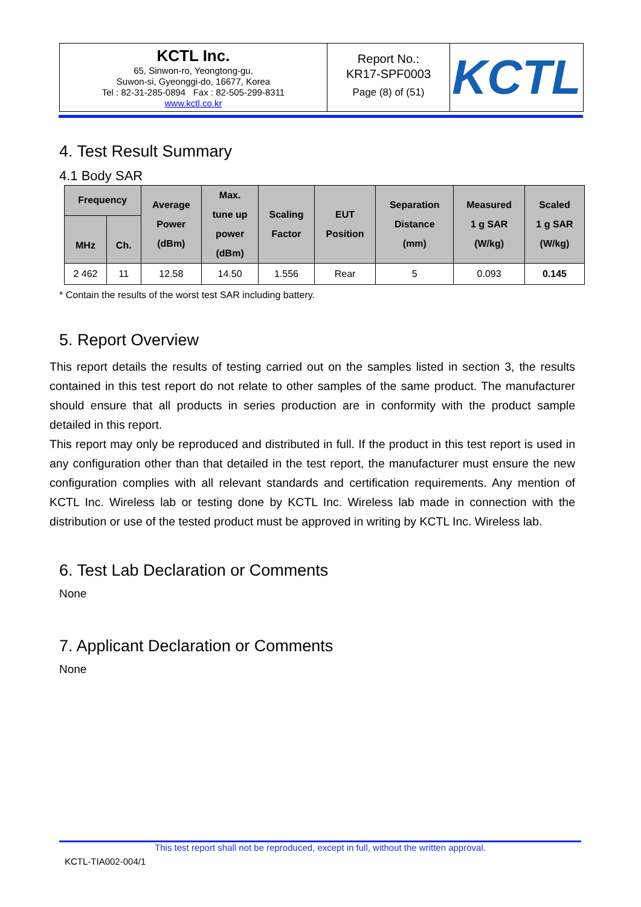| KCTL Inc. 65, Sinwon-ro, Yeongtong-gu, Suwon-si, Gyeonggi-do, 16677, Korea Tel : 82-31-285-0894 Fax : 82-505-299-8311 www.kctl.co.kr | Report No.: KR17-SPF0003 Page (8) of (51) | KCTL |
4. Test Result Summary
4.1 Body SAR
| Frequency | | Average Power (dBm) | Max. tune up power (dBm) | Scaling Factor | EUT Position | Separation Distance (mm) | Measured 1 g SAR (W/kg) | Scaled 1 g SAR (W/kg) |
| --- | --- | --- | --- | --- | --- | --- | --- | --- |
| MHz | Ch. | | | | | | | |
| 2 462 | 11 | 12.58 | 14.50 | 1.556 | Rear | 5 | 0.093 | 0.145 |
* Contain the results of the worst test SAR including battery.
5. Report Overview
This report details the results of testing carried out on the samples listed in section 3, the results contained in this test report do not relate to other samples of the same product. The manufacturer should ensure that all products in series production are in conformity with the product sample detailed in this report.
This report may only be reproduced and distributed in full. If the product in this test report is used in any configuration other than that detailed in the test report, the manufacturer must ensure the new configuration complies with all relevant standards and certification requirements. Any mention of KCTL Inc. Wireless lab or testing done by KCTL Inc. Wireless lab made in connection with the distribution or use of the tested product must be approved in writing by KCTL Inc. Wireless lab.
6. Test Lab Declaration or Comments
None
7. Applicant Declaration or Comments
None
This test report shall not be reproduced, except in full, without the written approval.
KCTL-TIA002-004/1